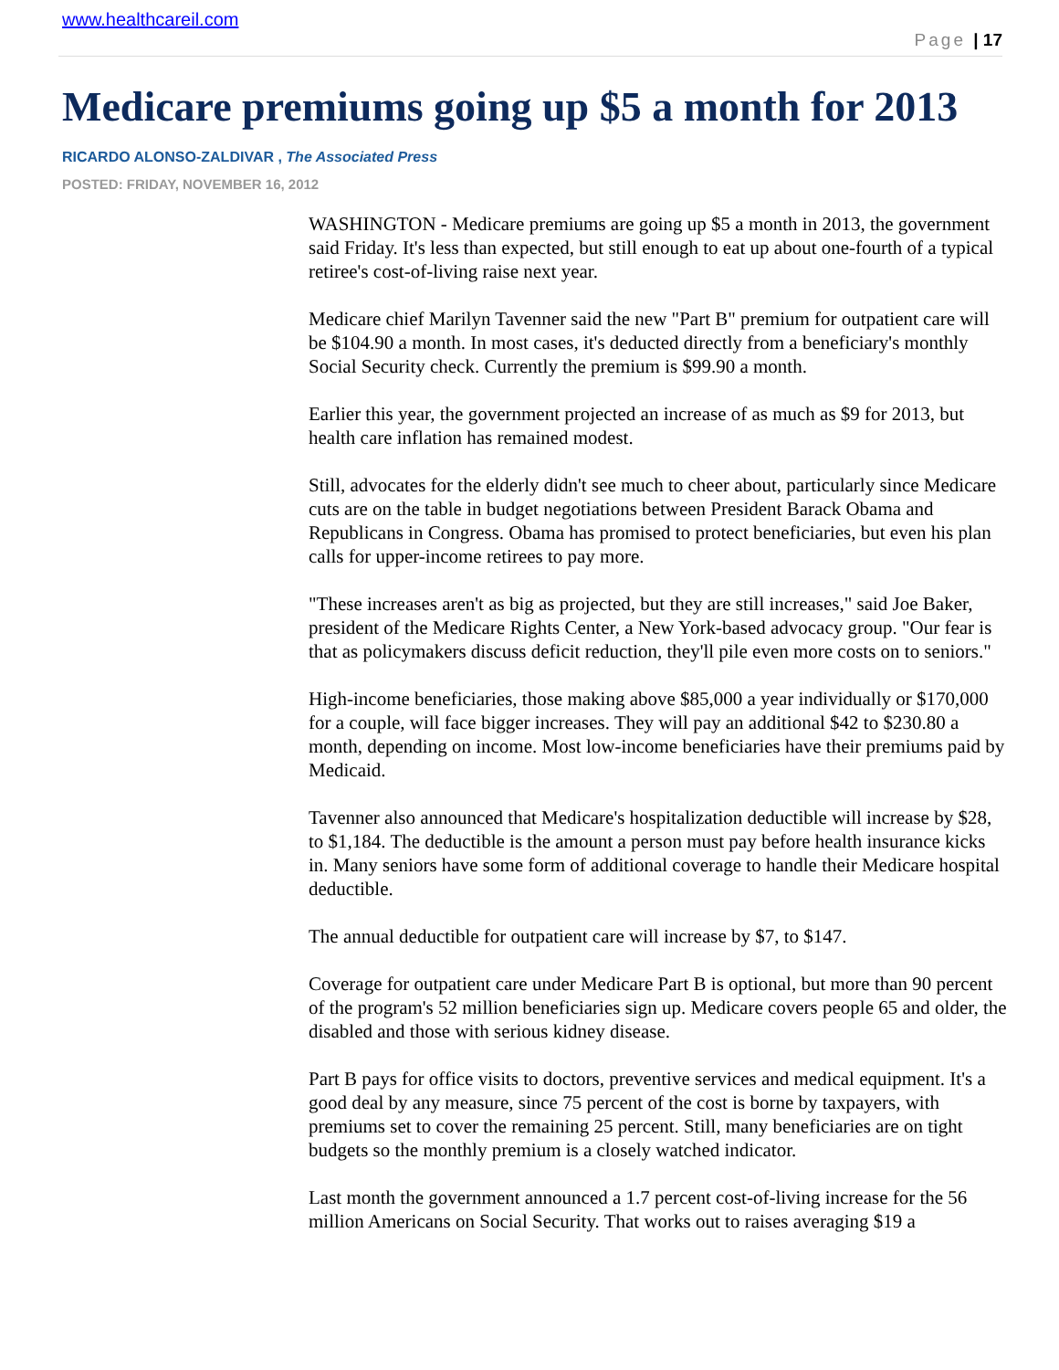www.healthcareil.com
Page | 17
Medicare premiums going up $5 a month for 2013
RICARDO ALONSO-ZALDIVAR , The Associated Press
POSTED: FRIDAY, NOVEMBER 16, 2012
WASHINGTON - Medicare premiums are going up $5 a month in 2013, the government said Friday. It's less than expected, but still enough to eat up about one-fourth of a typical retiree's cost-of-living raise next year.
Medicare chief Marilyn Tavenner said the new "Part B" premium for outpatient care will be $104.90 a month. In most cases, it's deducted directly from a beneficiary's monthly Social Security check. Currently the premium is $99.90 a month.
Earlier this year, the government projected an increase of as much as $9 for 2013, but health care inflation has remained modest.
Still, advocates for the elderly didn't see much to cheer about, particularly since Medicare cuts are on the table in budget negotiations between President Barack Obama and Republicans in Congress. Obama has promised to protect beneficiaries, but even his plan calls for upper-income retirees to pay more.
"These increases aren't as big as projected, but they are still increases," said Joe Baker, president of the Medicare Rights Center, a New York-based advocacy group. "Our fear is that as policymakers discuss deficit reduction, they'll pile even more costs on to seniors."
High-income beneficiaries, those making above $85,000 a year individually or $170,000 for a couple, will face bigger increases. They will pay an additional $42 to $230.80 a month, depending on income. Most low-income beneficiaries have their premiums paid by Medicaid.
Tavenner also announced that Medicare's hospitalization deductible will increase by $28, to $1,184. The deductible is the amount a person must pay before health insurance kicks in. Many seniors have some form of additional coverage to handle their Medicare hospital deductible.
The annual deductible for outpatient care will increase by $7, to $147.
Coverage for outpatient care under Medicare Part B is optional, but more than 90 percent of the program's 52 million beneficiaries sign up. Medicare covers people 65 and older, the disabled and those with serious kidney disease.
Part B pays for office visits to doctors, preventive services and medical equipment. It's a good deal by any measure, since 75 percent of the cost is borne by taxpayers, with premiums set to cover the remaining 25 percent. Still, many beneficiaries are on tight budgets so the monthly premium is a closely watched indicator.
Last month the government announced a 1.7 percent cost-of-living increase for the 56 million Americans on Social Security. That works out to raises averaging $19 a